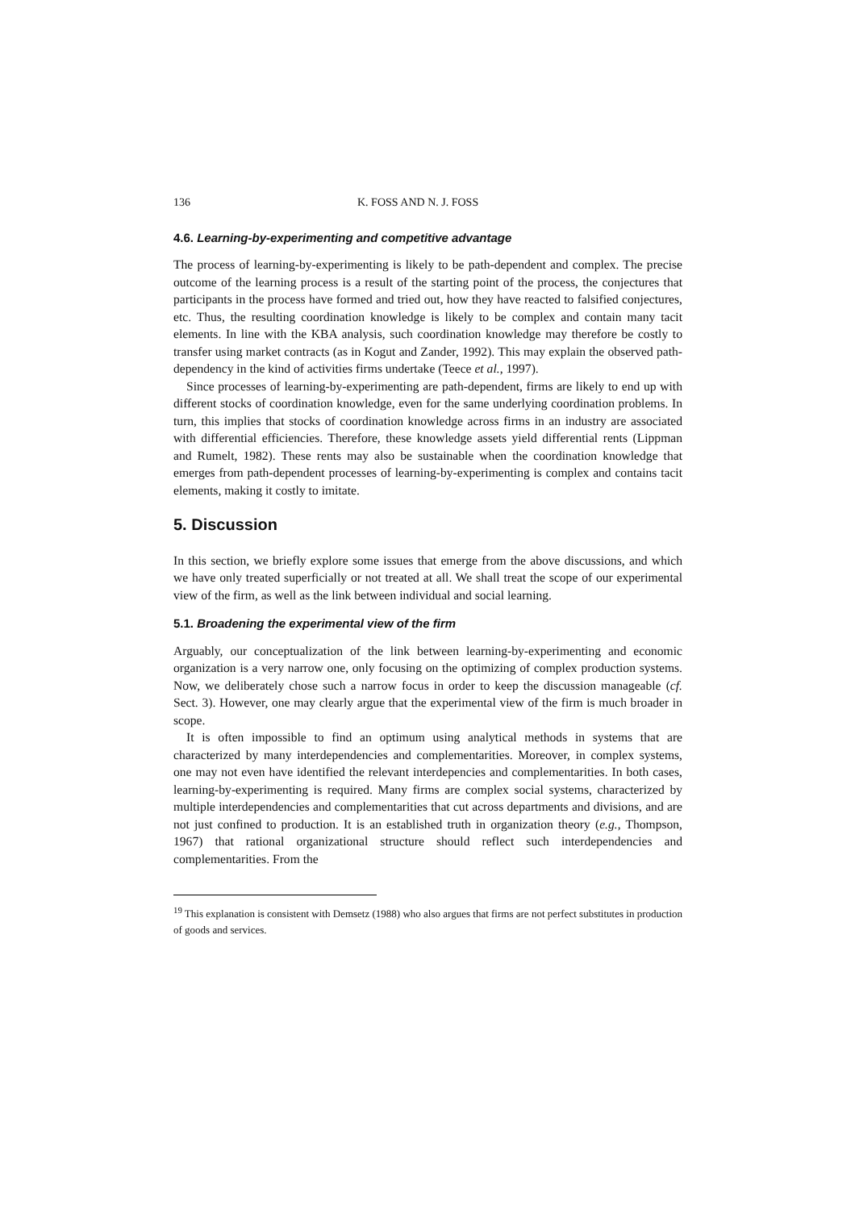136 K. FOSS AND N. J. FOSS
4.6. Learning-by-experimenting and competitive advantage
The process of learning-by-experimenting is likely to be path-dependent and complex. The precise outcome of the learning process is a result of the starting point of the process, the conjectures that participants in the process have formed and tried out, how they have reacted to falsified conjectures, etc. Thus, the resulting coordination knowledge is likely to be complex and contain many tacit elements. In line with the KBA analysis, such coordination knowledge may therefore be costly to transfer using market contracts (as in Kogut and Zander, 1992). This may explain the observed path-dependency in the kind of activities firms undertake (Teece et al., 1997).
Since processes of learning-by-experimenting are path-dependent, firms are likely to end up with different stocks of coordination knowledge, even for the same underlying coordination problems. In turn, this implies that stocks of coordination knowledge across firms in an industry are associated with differential efficiencies. Therefore, these knowledge assets yield differential rents (Lippman and Rumelt, 1982). These rents may also be sustainable when the coordination knowledge that emerges from path-dependent processes of learning-by-experimenting is complex and contains tacit elements, making it costly to imitate.
5. Discussion
In this section, we briefly explore some issues that emerge from the above discussions, and which we have only treated superficially or not treated at all. We shall treat the scope of our experimental view of the firm, as well as the link between individual and social learning.
5.1. Broadening the experimental view of the firm
Arguably, our conceptualization of the link between learning-by-experimenting and economic organization is a very narrow one, only focusing on the optimizing of complex production systems. Now, we deliberately chose such a narrow focus in order to keep the discussion manageable (cf. Sect. 3). However, one may clearly argue that the experimental view of the firm is much broader in scope.
It is often impossible to find an optimum using analytical methods in systems that are characterized by many interdependencies and complementarities. Moreover, in complex systems, one may not even have identified the relevant interdepencies and complementarities. In both cases, learning-by-experimenting is required. Many firms are complex social systems, characterized by multiple interdependencies and complementarities that cut across departments and divisions, and are not just confined to production. It is an established truth in organization theory (e.g., Thompson, 1967) that rational organizational structure should reflect such interdependencies and complementarities. From the
<sup>19</sup> This explanation is consistent with Demsetz (1988) who also argues that firms are not perfect substitutes in production of goods and services.